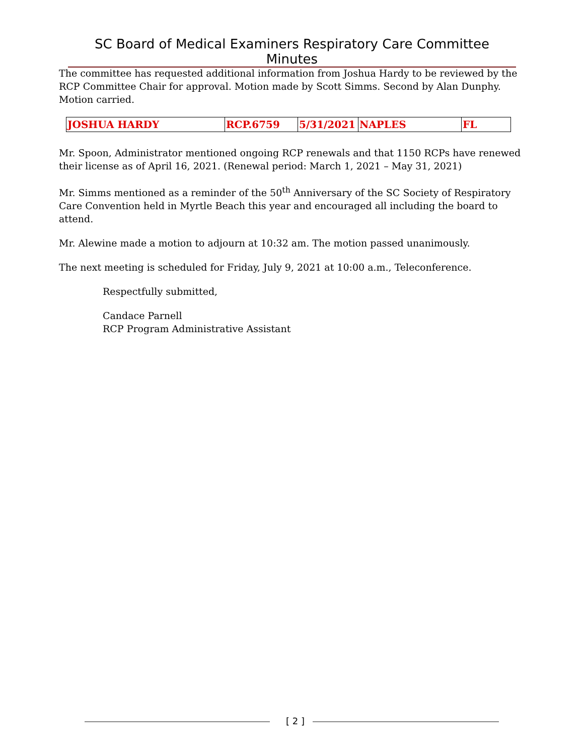SC Board of Medical Examiners Respiratory Care Committee Minutes
The committee has requested additional information from Joshua Hardy to be reviewed by the RCP Committee Chair for approval. Motion made by Scott Simms. Second by Alan Dunphy. Motion carried.
| JOSHUA HARDY | RCP.6759 | 5/31/2021 | NAPLES | FL |
Mr. Spoon, Administrator mentioned ongoing RCP renewals and that 1150 RCPs have renewed their license as of April 16, 2021. (Renewal period: March 1, 2021 – May 31, 2021)
Mr. Simms mentioned as a reminder of the 50<sup>th</sup> Anniversary of the SC Society of Respiratory Care Convention held in Myrtle Beach this year and encouraged all including the board to attend.
Mr. Alewine made a motion to adjourn at 10:32 am. The motion passed unanimously.
The next meeting is scheduled for Friday, July 9, 2021 at 10:00 a.m., Teleconference.
Respectfully submitted,
Candace Parnell
RCP Program Administrative Assistant
[ 2 ]